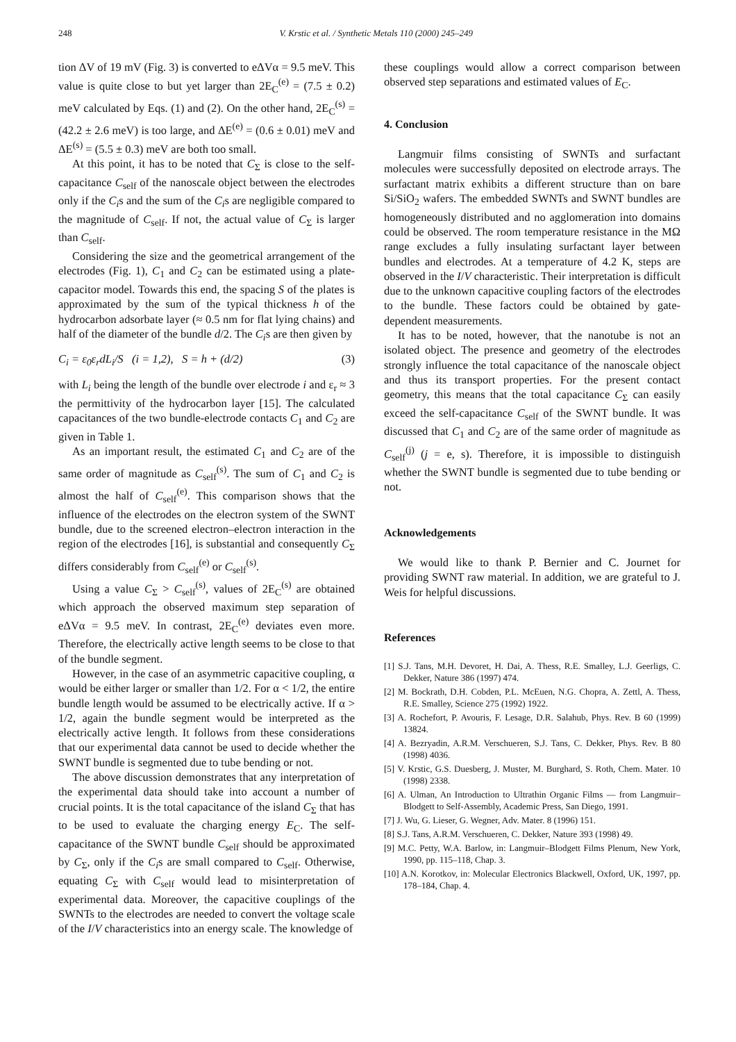248 V. Krstic et al. / Synthetic Metals 110 (2000) 245–249
tion ΔV of 19 mV (Fig. 3) is converted to eΔVα = 9.5 meV. This value is quite close to but yet larger than 2E<sub>C</sub><sup>(e)</sup> = (7.5 ± 0.2) meV calculated by Eqs. (1) and (2). On the other hand, 2E<sub>C</sub><sup>(s)</sup> = (42.2 ± 2.6 meV) is too large, and ΔE<sup>(e)</sup> = (0.6 ± 0.01) meV and ΔE<sup>(s)</sup> = (5.5 ± 0.3) meV are both too small.
At this point, it has to be noted that C<sub>Σ</sub> is close to the self-capacitance C<sub>self</sub> of the nanoscale object between the electrodes only if the C<sub>i</sub>s and the sum of the C<sub>i</sub>s are negligible compared to the magnitude of C<sub>self</sub>. If not, the actual value of C<sub>Σ</sub> is larger than C<sub>self</sub>.
Considering the size and the geometrical arrangement of the electrodes (Fig. 1), C<sub>1</sub> and C<sub>2</sub> can be estimated using a plate-capacitor model. Towards this end, the spacing S of the plates is approximated by the sum of the typical thickness h of the hydrocarbon adsorbate layer (≈ 0.5 nm for flat lying chains) and half of the diameter of the bundle d/2. The C<sub>i</sub>s are then given by
C<sub>i</sub> = ε<sub>0</sub>ε<sub>r</sub>dL<sub>i</sub>/S (i = 1,2), S = h + (d/2) (3)
with L<sub>i</sub> being the length of the bundle over electrode i and ε<sub>r</sub> ≈ 3 the permittivity of the hydrocarbon layer [15]. The calculated capacitances of the two bundle-electrode contacts C<sub>1</sub> and C<sub>2</sub> are given in Table 1.
As an important result, the estimated C<sub>1</sub> and C<sub>2</sub> are of the same order of magnitude as C<sub>self</sub><sup>(s)</sup>. The sum of C<sub>1</sub> and C<sub>2</sub> is almost the half of C<sub>self</sub><sup>(e)</sup>. This comparison shows that the influence of the electrodes on the electron system of the SWNT bundle, due to the screened electron–electron interaction in the region of the electrodes [16], is substantial and consequently C<sub>Σ</sub> differs considerably from C<sub>self</sub><sup>(e)</sup> or C<sub>self</sub><sup>(s)</sup>.
Using a value C<sub>Σ</sub> > C<sub>self</sub><sup>(s)</sup>, values of 2E<sub>C</sub><sup>(s)</sup> are obtained which approach the observed maximum step separation of eΔVα = 9.5 meV. In contrast, 2E<sub>C</sub><sup>(e)</sup> deviates even more. Therefore, the electrically active length seems to be close to that of the bundle segment.
However, in the case of an asymmetric capacitive coupling, α would be either larger or smaller than 1/2. For α < 1/2, the entire bundle length would be assumed to be electrically active. If α > 1/2, again the bundle segment would be interpreted as the electrically active length. It follows from these considerations that our experimental data cannot be used to decide whether the SWNT bundle is segmented due to tube bending or not.
The above discussion demonstrates that any interpretation of the experimental data should take into account a number of crucial points. It is the total capacitance of the island C<sub>Σ</sub> that has to be used to evaluate the charging energy E<sub>C</sub>. The self-capacitance of the SWNT bundle C<sub>self</sub> should be approximated by C<sub>Σ</sub>, only if the C<sub>i</sub>s are small compared to C<sub>self</sub>. Otherwise, equating C<sub>Σ</sub> with C<sub>self</sub> would lead to misinterpretation of experimental data. Moreover, the capacitive couplings of the SWNTs to the electrodes are needed to convert the voltage scale of the I/V characteristics into an energy scale. The knowledge of
these couplings would allow a correct comparison between observed step separations and estimated values of E<sub>C</sub>.
4. Conclusion
Langmuir films consisting of SWNTs and surfactant molecules were successfully deposited on electrode arrays. The surfactant matrix exhibits a different structure than on bare Si/SiO<sub>2</sub> wafers. The embedded SWNTs and SWNT bundles are homogeneously distributed and no agglomeration into domains could be observed. The room temperature resistance in the MΩ range excludes a fully insulating surfactant layer between bundles and electrodes. At a temperature of 4.2 K, steps are observed in the I/V characteristic. Their interpretation is difficult due to the unknown capacitive coupling factors of the electrodes to the bundle. These factors could be obtained by gate-dependent measurements.
It has to be noted, however, that the nanotube is not an isolated object. The presence and geometry of the electrodes strongly influence the total capacitance of the nanoscale object and thus its transport properties. For the present contact geometry, this means that the total capacitance C<sub>Σ</sub> can easily exceed the self-capacitance C<sub>self</sub> of the SWNT bundle. It was discussed that C<sub>1</sub> and C<sub>2</sub> are of the same order of magnitude as C<sub>self</sub><sup>(j)</sup> (j = e, s). Therefore, it is impossible to distinguish whether the SWNT bundle is segmented due to tube bending or not.
Acknowledgements
We would like to thank P. Bernier and C. Journet for providing SWNT raw material. In addition, we are grateful to J. Weis for helpful discussions.
References
[1] S.J. Tans, M.H. Devoret, H. Dai, A. Thess, R.E. Smalley, L.J. Geerligs, C. Dekker, Nature 386 (1997) 474.
[2] M. Bockrath, D.H. Cobden, P.L. McEuen, N.G. Chopra, A. Zettl, A. Thess, R.E. Smalley, Science 275 (1992) 1922.
[3] A. Rochefort, P. Avouris, F. Lesage, D.R. Salahub, Phys. Rev. B 60 (1999) 13824.
[4] A. Bezryadin, A.R.M. Verschueren, S.J. Tans, C. Dekker, Phys. Rev. B 80 (1998) 4036.
[5] V. Krstic, G.S. Duesberg, J. Muster, M. Burghard, S. Roth, Chem. Mater. 10 (1998) 2338.
[6] A. Ulman, An Introduction to Ultrathin Organic Films — from Langmuir–Blodgett to Self-Assembly, Academic Press, San Diego, 1991.
[7] J. Wu, G. Lieser, G. Wegner, Adv. Mater. 8 (1996) 151.
[8] S.J. Tans, A.R.M. Verschueren, C. Dekker, Nature 393 (1998) 49.
[9] M.C. Petty, W.A. Barlow, in: Langmuir–Blodgett Films Plenum, New York, 1990, pp. 115–118, Chap. 3.
[10] A.N. Korotkov, in: Molecular Electronics Blackwell, Oxford, UK, 1997, pp. 178–184, Chap. 4.